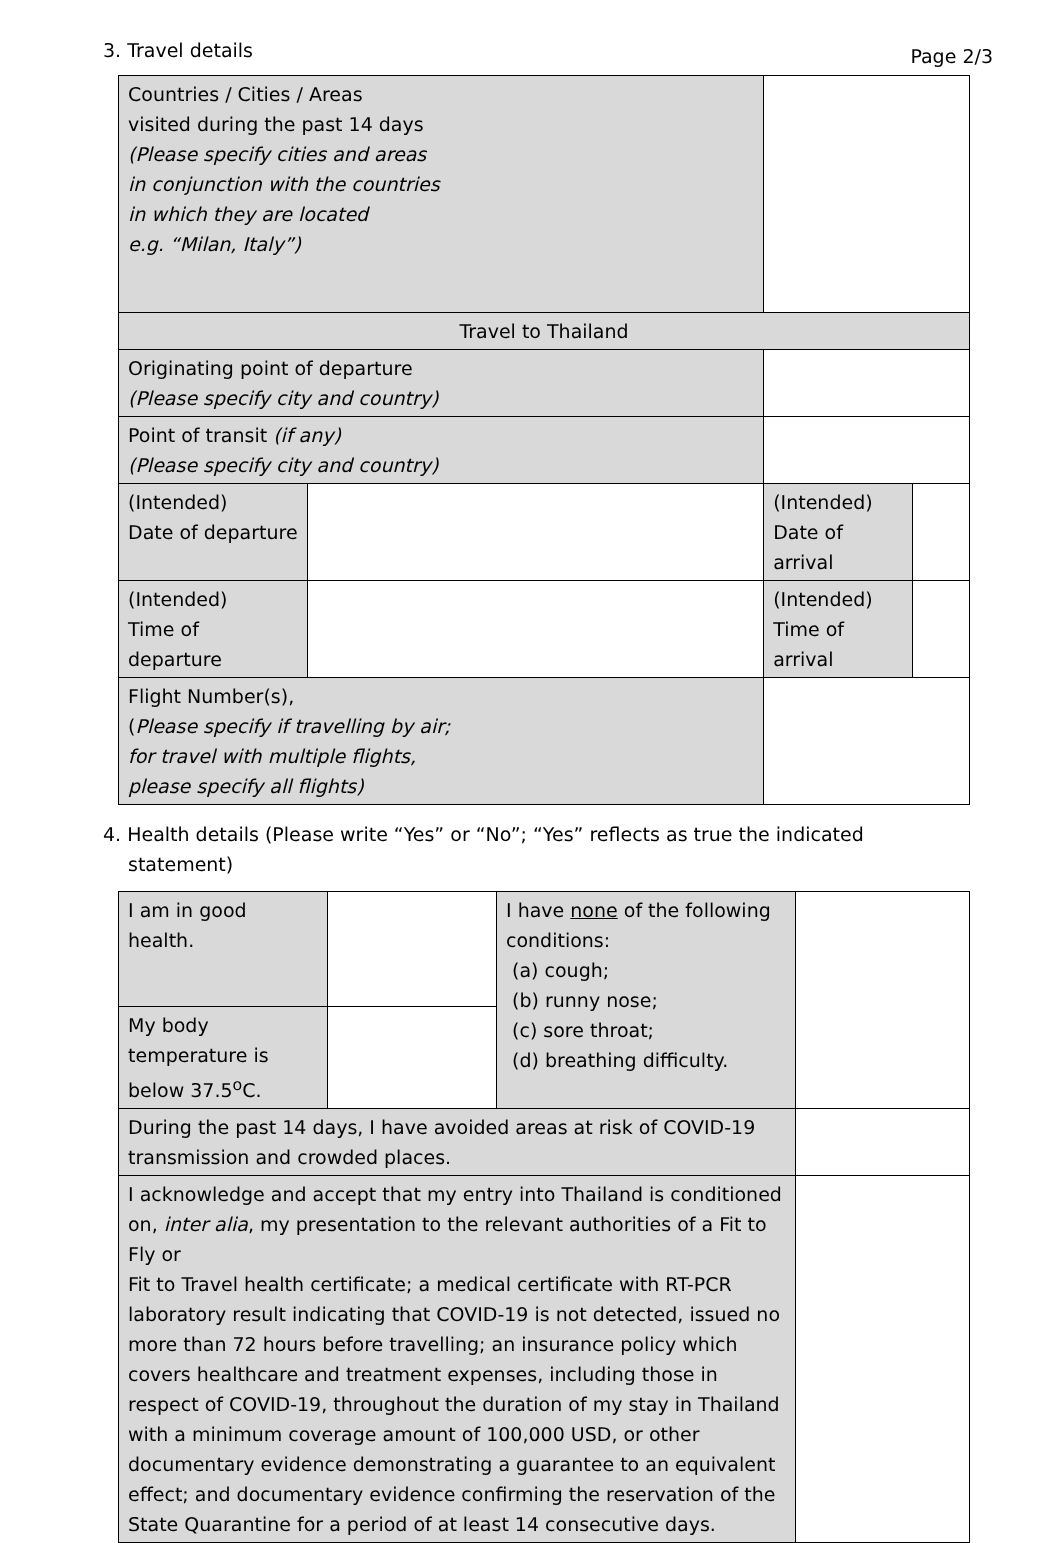Page 2/3
3. Travel details
| Countries / Cities / Areas visited during the past 14 days (Please specify cities and areas in conjunction with the countries in which they are located e.g. “Milan, Italy”) | | | | |
| Travel to Thailand | | | | |
| Originating point of departure (Please specify city and country) | | | | |
| Point of transit (if any) (Please specify city and country) | | | | |
| (Intended) Date of departure | | | (Intended) Date of arrival | |
| (Intended) Time of departure | | | (Intended) Time of arrival | |
| Flight Number(s), ( Please specify if travelling by air; for travel with multiple flights, please specify all flights) | | | | |
4. Health details (Please write “Yes” or “No”; “Yes” reflects as true the indicated statement)
| I am in good health. | | I have none of the following conditions: (a) cough; (b) runny nose; (c) sore throat; (d) breathing difficulty. | |
| My body temperature is below 37.5<sup>o</sup>C. | | | |
| During the past 14 days, I have avoided areas at risk of COVID-19 transmission and crowded places. | | | |
| I acknowledge and accept that my entry into Thailand is conditioned on, inter alia , my presentation to the relevant authorities of a Fit to Fly or Fit to Travel health certificate; a medical certificate with RT-PCR laboratory result indicating that COVID-19 is not detected, issued no more than 72 hours before travelling; an insurance policy which covers healthcare and treatment expenses, including those in respect of COVID-19, throughout the duration of my stay in Thailand with a minimum coverage amount of 100,000 USD, or other documentary evidence demonstrating a guarantee to an equivalent effect; and documentary evidence confirming the reservation of the State Quarantine for a period of at least 14 consecutive days. | | | |